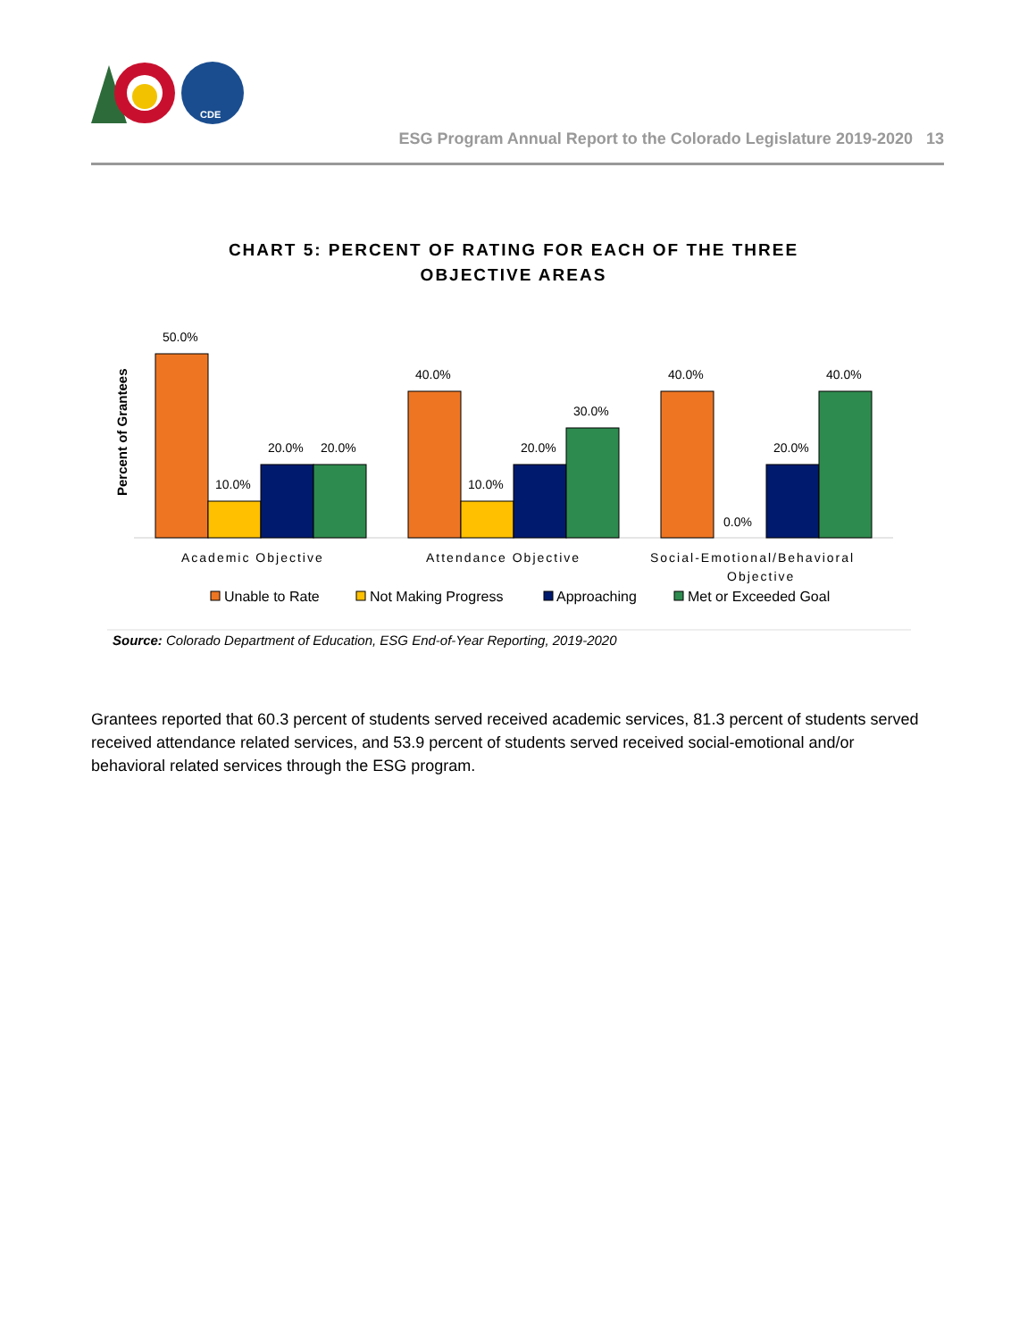CDE
ESG Program Annual Report to the Colorado Legislature 2019-2020 13
CHART 5: PERCENT OF RATING FOR EACH OF THE THREE
OBJECTIVE AREAS
Percent of Grantees
50.0%
10.0%
20.0%
20.0%
40.0%
10.0%
20.0%
30.0%
40.0%
0.0%
20.0%
40.0%
Academic Objective
Attendance Objective
Social-Emotional/Behavioral
Objective
Unable to Rate
Not Making Progress
Approaching
Met or Exceeded Goal
Source: Colorado Department of Education, ESG End-of-Year Reporting, 2019-2020
Grantees reported that 60.3 percent of students served received academic services, 81.3 percent of students served received attendance related services, and 53.9 percent of students served received social-emotional and/or behavioral related services through the ESG program.